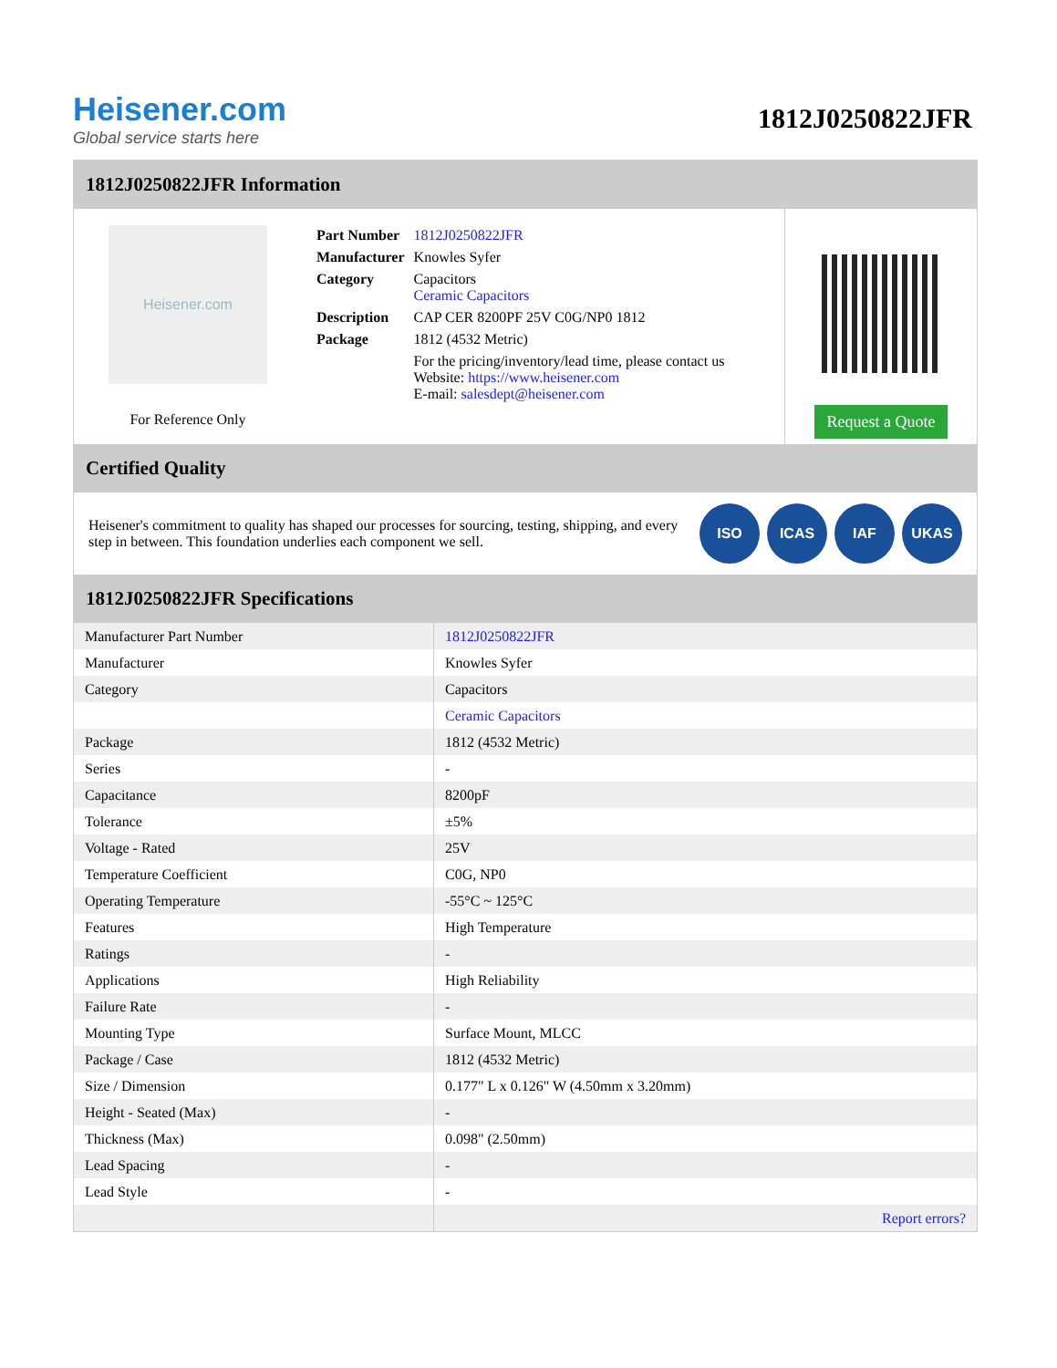Heisener.com
Global service starts here
1812J0250822JFR
1812J0250822JFR Information
Heisener.com
For Reference Only
| Part Number | 1812J0250822JFR |
| Manufacturer | Knowles Syfer |
| Category | Capacitors Ceramic Capacitors |
| Description | CAP CER 8200PF 25V C0G/NP0 1812 |
| Package | 1812 (4532 Metric) |
| | For the pricing/inventory/lead time, please contact us Website: https://www.heisener.com E-mail: salesdept@heisener.com |
Request a Quote
Certified Quality
Heisener's commitment to quality has shaped our processes for sourcing, testing, shipping, and every step in between. This foundation underlies each component we sell.
ISO ICAS IAF UKAS
1812J0250822JFR Specifications
| Manufacturer Part Number | 1812J0250822JFR |
| Manufacturer | Knowles Syfer |
| Category | Capacitors |
| | Ceramic Capacitors |
| Package | 1812 (4532 Metric) |
| Series | - |
| Capacitance | 8200pF |
| Tolerance | ±5% |
| Voltage - Rated | 25V |
| Temperature Coefficient | C0G, NP0 |
| Operating Temperature | -55°C ~ 125°C |
| Features | High Temperature |
| Ratings | - |
| Applications | High Reliability |
| Failure Rate | - |
| Mounting Type | Surface Mount, MLCC |
| Package / Case | 1812 (4532 Metric) |
| Size / Dimension | 0.177" L x 0.126" W (4.50mm x 3.20mm) |
| Height - Seated (Max) | - |
| Thickness (Max) | 0.098" (2.50mm) |
| Lead Spacing | - |
| Lead Style | - |
| | Report errors? |